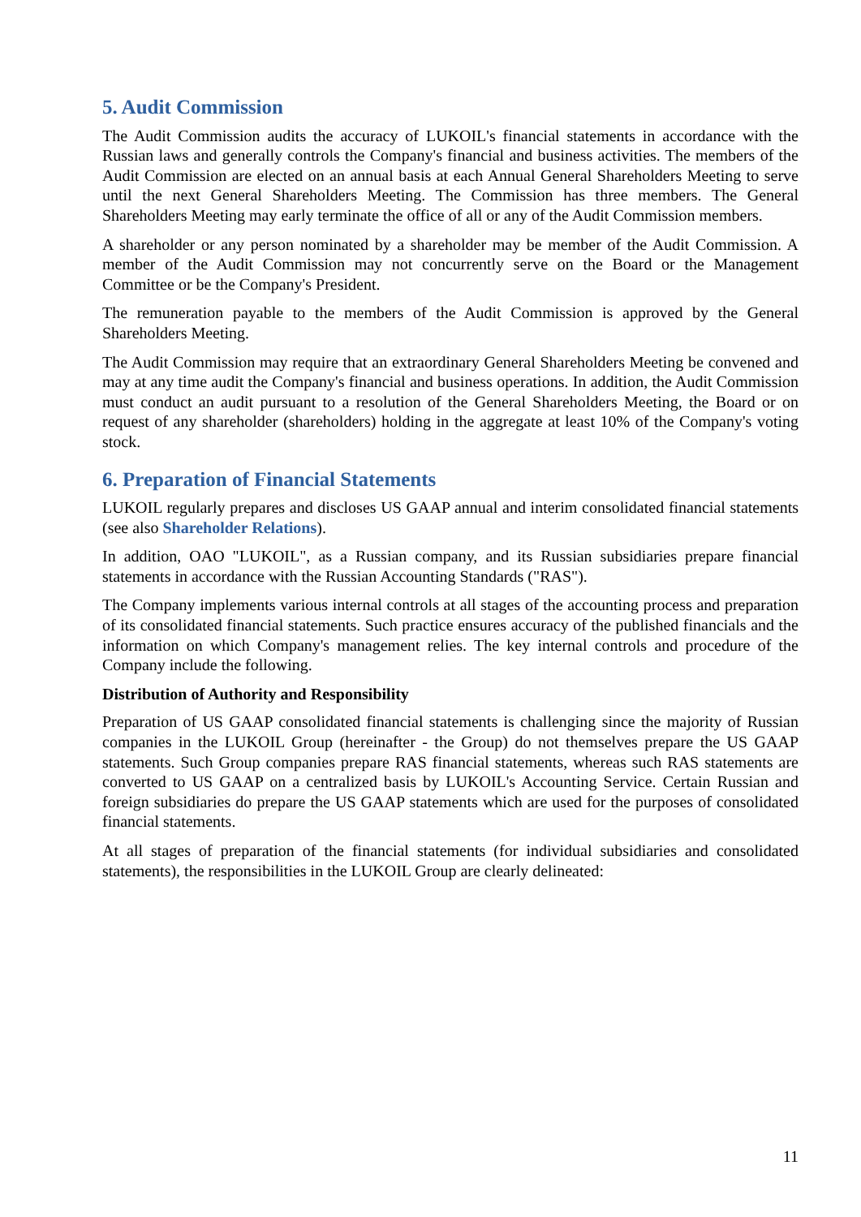5. Audit Commission
The Audit Commission audits the accuracy of LUKOIL's financial statements in accordance with the Russian laws and generally controls the Company's financial and business activities. The members of the Audit Commission are elected on an annual basis at each Annual General Shareholders Meeting to serve until the next General Shareholders Meeting. The Commission has three members. The General Shareholders Meeting may early terminate the office of all or any of the Audit Commission members.
A shareholder or any person nominated by a shareholder may be member of the Audit Commission. A member of the Audit Commission may not concurrently serve on the Board or the Management Committee or be the Company's President.
The remuneration payable to the members of the Audit Commission is approved by the General Shareholders Meeting.
The Audit Commission may require that an extraordinary General Shareholders Meeting be convened and may at any time audit the Company's financial and business operations. In addition, the Audit Commission must conduct an audit pursuant to a resolution of the General Shareholders Meeting, the Board or on request of any shareholder (shareholders) holding in the aggregate at least 10% of the Company's voting stock.
6. Preparation of Financial Statements
LUKOIL regularly prepares and discloses US GAAP annual and interim consolidated financial statements (see also Shareholder Relations).
In addition, OAO "LUKOIL", as a Russian company, and its Russian subsidiaries prepare financial statements in accordance with the Russian Accounting Standards ("RAS").
The Company implements various internal controls at all stages of the accounting process and preparation of its consolidated financial statements. Such practice ensures accuracy of the published financials and the information on which Company's management relies. The key internal controls and procedure of the Company include the following.
Distribution of Authority and Responsibility
Preparation of US GAAP consolidated financial statements is challenging since the majority of Russian companies in the LUKOIL Group (hereinafter - the Group) do not themselves prepare the US GAAP statements. Such Group companies prepare RAS financial statements, whereas such RAS statements are converted to US GAAP on a centralized basis by LUKOIL's Accounting Service. Certain Russian and foreign subsidiaries do prepare the US GAAP statements which are used for the purposes of consolidated financial statements.
At all stages of preparation of the financial statements (for individual subsidiaries and consolidated statements), the responsibilities in the LUKOIL Group are clearly delineated:
11